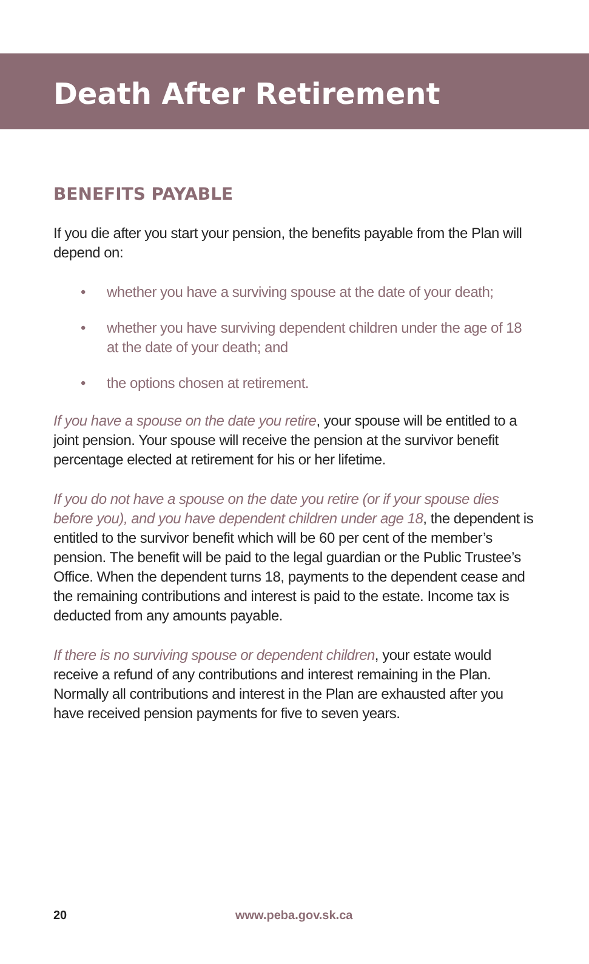Death After Retirement
BENEFITS PAYABLE
If you die after you start your pension, the benefits payable from the Plan will depend on:
• whether you have a surviving spouse at the date of your death;
• whether you have surviving dependent children under the age of 18 at the date of your death; and
• the options chosen at retirement.
If you have a spouse on the date you retire, your spouse will be entitled to a joint pension. Your spouse will receive the pension at the survivor benefit percentage elected at retirement for his or her lifetime.
If you do not have a spouse on the date you retire (or if your spouse dies before you), and you have dependent children under age 18, the dependent is entitled to the survivor benefit which will be 60 per cent of the member’s pension. The benefit will be paid to the legal guardian or the Public Trustee’s Office. When the dependent turns 18, payments to the dependent cease and the remaining contributions and interest is paid to the estate. Income tax is deducted from any amounts payable.
If there is no surviving spouse or dependent children, your estate would receive a refund of any contributions and interest remaining in the Plan. Normally all contributions and interest in the Plan are exhausted after you have received pension payments for five to seven years.
20 www.peba.gov.sk.ca